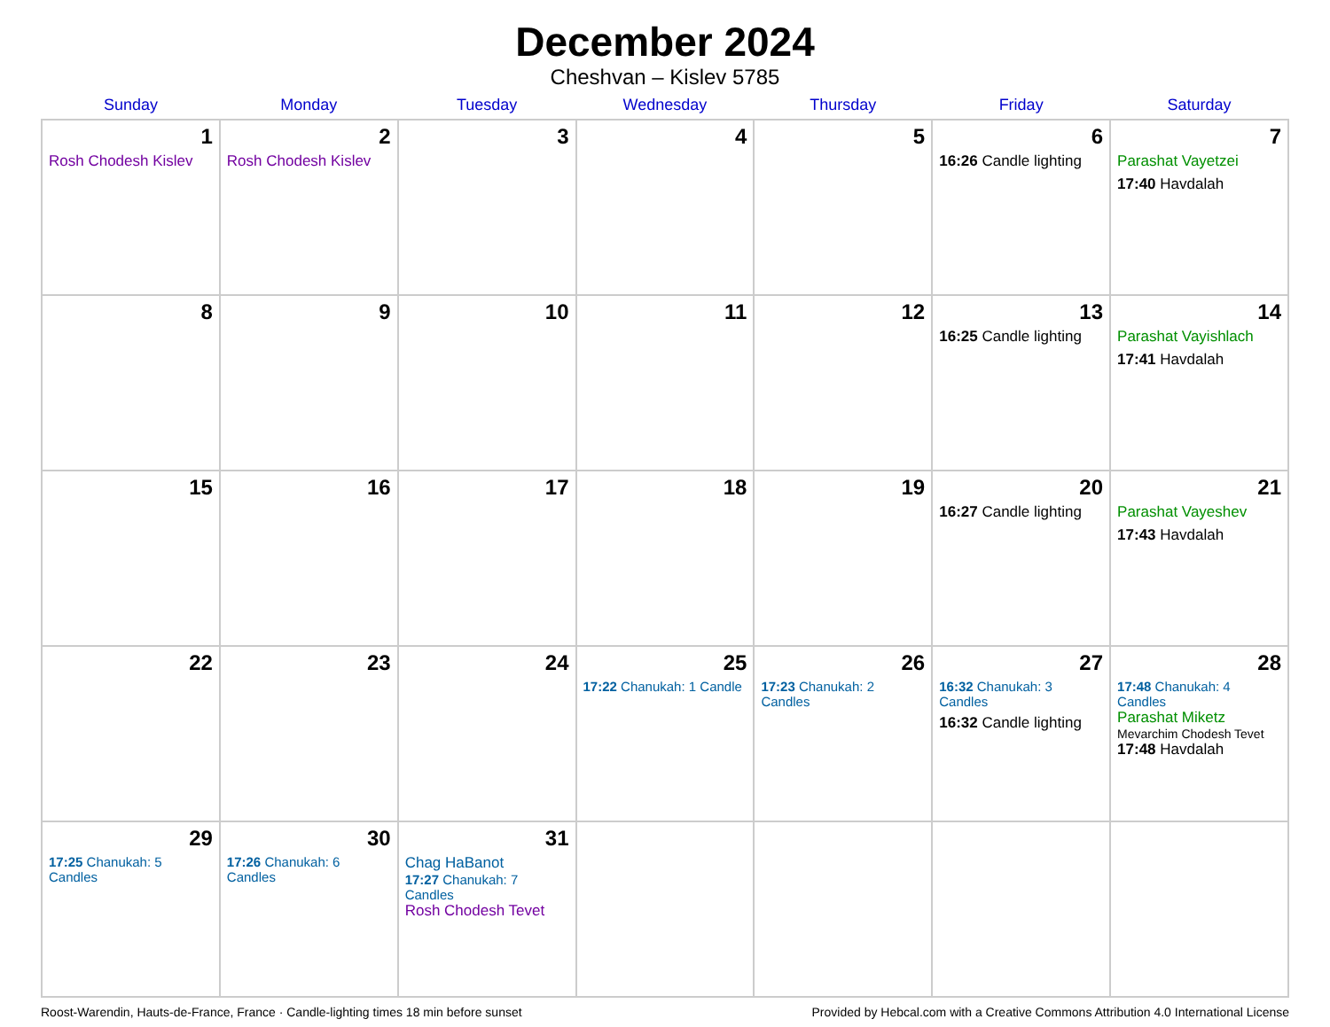December 2024
Cheshvan – Kislev 5785
| Sunday | Monday | Tuesday | Wednesday | Thursday | Friday | Saturday |
| --- | --- | --- | --- | --- | --- | --- |
| 1 Rosh Chodesh Kislev | 2 Rosh Chodesh Kislev | 3 | 4 | 5 | 6 16:26 Candle lighting | 7 Parashat Vayetzei 17:40 Havdalah |
| 8 | 9 | 10 | 11 | 12 | 13 16:25 Candle lighting | 14 Parashat Vayishlach 17:41 Havdalah |
| 15 | 16 | 17 | 18 | 19 | 20 16:27 Candle lighting | 21 Parashat Vayeshev 17:43 Havdalah |
| 22 | 23 | 24 | 25 17:22 Chanukah: 1 Candle | 26 17:23 Chanukah: 2 Candles | 27 16:32 Chanukah: 3 Candles 16:32 Candle lighting | 28 17:48 Chanukah: 4 Candles Parashat Miketz Mevarchim Chodesh Tevet 17:48 Havdalah |
| 29 17:25 Chanukah: 5 Candles | 30 17:26 Chanukah: 6 Candles | 31 Chag HaBanot 17:27 Chanukah: 7 Candles Rosh Chodesh Tevet | | | | |
Roost-Warendin, Hauts-de-France, France · Candle-lighting times 18 min before sunset Provided by Hebcal.com with a Creative Commons Attribution 4.0 International License